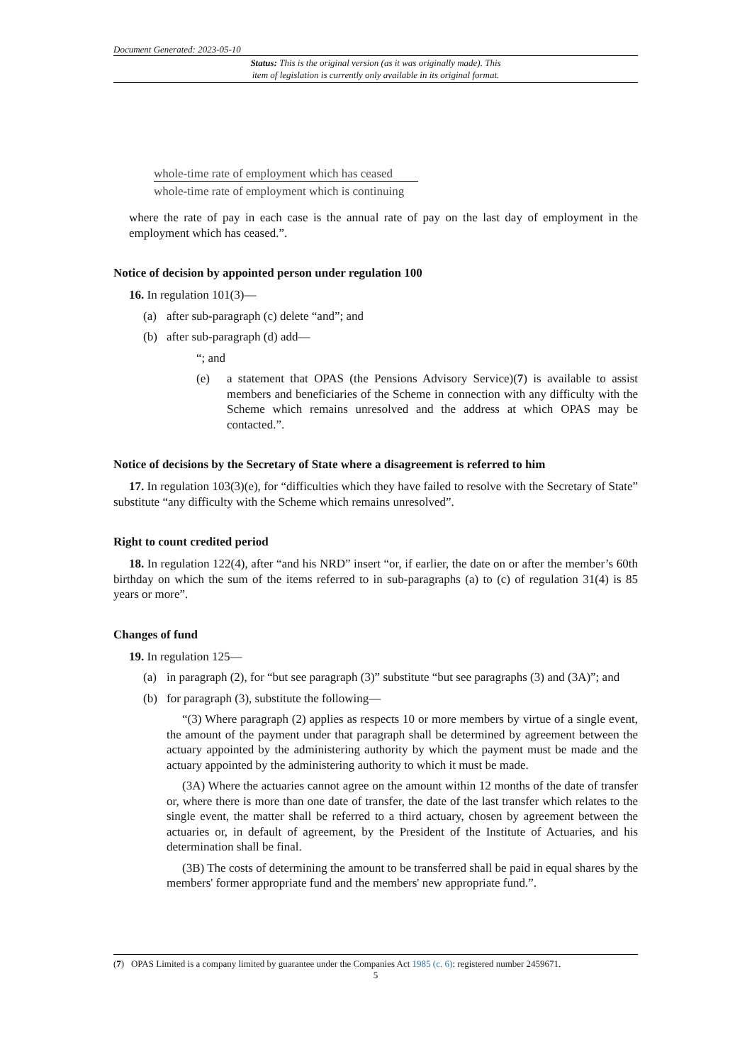Document Generated: 2023-05-10
Status: This is the original version (as it was originally made). This
item of legislation is currently only available in its original format.
whole-time rate of employment which has ceased
whole-time rate of employment which is continuing
where the rate of pay in each case is the annual rate of pay on the last day of employment in the employment which has ceased.”.
Notice of decision by appointed person under regulation 100
16. In regulation 101(3)—
(a) after sub-paragraph (c) delete “and”; and
(b) after sub-paragraph (d) add—
“; and
(e) a statement that OPAS (the Pensions Advisory Service)(7) is available to assist members and beneficiaries of the Scheme in connection with any difficulty with the Scheme which remains unresolved and the address at which OPAS may be contacted.”.
Notice of decisions by the Secretary of State where a disagreement is referred to him
17. In regulation 103(3)(e), for “difficulties which they have failed to resolve with the Secretary of State” substitute “any difficulty with the Scheme which remains unresolved”.
Right to count credited period
18. In regulation 122(4), after “and his NRD” insert “or, if earlier, the date on or after the member’s 60th birthday on which the sum of the items referred to in sub-paragraphs (a) to (c) of regulation 31(4) is 85 years or more”.
Changes of fund
19. In regulation 125—
(a) in paragraph (2), for “but see paragraph (3)” substitute “but see paragraphs (3) and (3A)”; and
(b) for paragraph (3), substitute the following—
“(3) Where paragraph (2) applies as respects 10 or more members by virtue of a single event, the amount of the payment under that paragraph shall be determined by agreement between the actuary appointed by the administering authority by which the payment must be made and the actuary appointed by the administering authority to which it must be made.
(3A) Where the actuaries cannot agree on the amount within 12 months of the date of transfer or, where there is more than one date of transfer, the date of the last transfer which relates to the single event, the matter shall be referred to a third actuary, chosen by agreement between the actuaries or, in default of agreement, by the President of the Institute of Actuaries, and his determination shall be final.
(3B) The costs of determining the amount to be transferred shall be paid in equal shares by the members' former appropriate fund and the members' new appropriate fund.”.
(7) OPAS Limited is a company limited by guarantee under the Companies Act 1985 (c. 6): registered number 2459671.
5